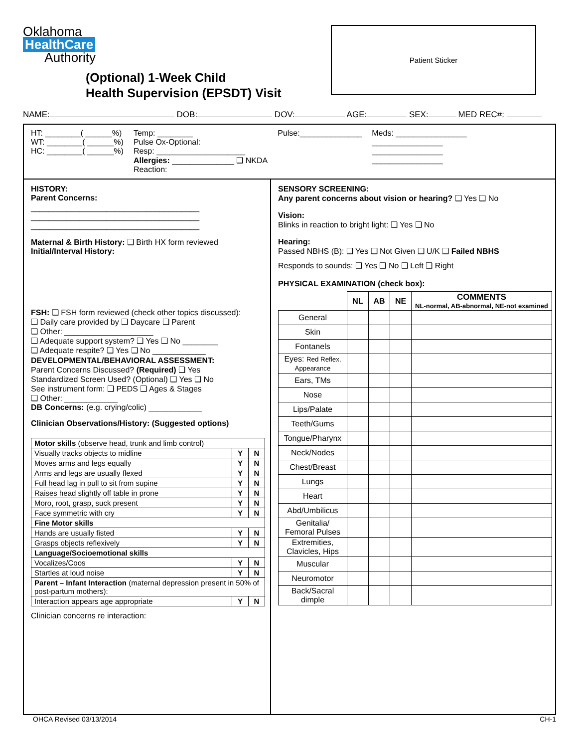Oklahoma
HealthCare
Authority
(Optional) 1-Week Child
Health Supervision (EPSDT) Visit
Patient Sticker
NAME: DOB: DOV: AGE: SEX: MED REC#:
HT: ________( ______%)
WT: ________( ______%)
HC: ________( ______%)
Temp: ________
Pulse Ox-Optional:
Resp: ____________________
Allergies: ______________ ❑ NKDA
Reaction:
Pulse:______________ Meds: ________________
________________
________________
________________
HISTORY:
Parent Concerns:
______________________________________
______________________________________
______________________________________
Maternal & Birth History: ❑ Birth HX form reviewed
Initial/Interval History:
FSH: ❑ FSH form reviewed (check other topics discussed):
❑ Daily care provided by ❑ Daycare ❑ Parent
❑ Other: ____________________
❑ Adequate support system? ❑ Yes ❑ No ________
❑ Adequate respite? ❑ Yes ❑ No ____________
DEVELOPMENTAL/BEHAVIORAL ASSESSMENT:
Parent Concerns Discussed? (Required) ❑ Yes
Standardized Screen Used? (Optional) ❑ Yes ❑ No
See instrument form: ❑ PEDS ❑ Ages & Stages
❑ Other: ____________
DB Concerns: (e.g. crying/colic) ____________
Clinician Observations/History: (Suggested options)
| Motor skills (observe head, trunk and limb control) | | |
| Visually tracks objects to midline | Y | N |
| Moves arms and legs equally | Y | N |
| Arms and legs are usually flexed | Y | N |
| Full head lag in pull to sit from supine | Y | N |
| Raises head slightly off table in prone | Y | N |
| Moro, root, grasp, suck present | Y | N |
| Face symmetric with cry | Y | N |
| Fine Motor skills | | |
| Hands are usually fisted | Y | N |
| Grasps objects reflexively | Y | N |
| Language/Socioemotional skills | | |
| Vocalizes/Coos | Y | N |
| Startles at loud noise | Y | N |
| Parent – Infant Interaction (maternal depression present in 50% of post-partum mothers): | | |
| Interaction appears age appropriate | Y | N |
Clinician concerns re interaction:
SENSORY SCREENING:
Any parent concerns about vision or hearing? ❑ Yes ❑ No
Vision:
Blinks in reaction to bright light: ❑ Yes ❑ No
Hearing:
Passed NBHS (B): ❑ Yes ❑ Not Given ❑ U/K ❑ Failed NBHS
Responds to sounds: ❑ Yes ❑ No ❑ Left ❑ Right
PHYSICAL EXAMINATION (check box):
| | NL | AB | NE | COMMENTS NL-normal, AB-abnormal, NE-not examined |
| --- | --- | --- | --- | --- |
| General | | | | |
| Skin | | | | |
| Fontanels | | | | |
| Eyes: Red Reflex, Appearance | | | | |
| Ears, TMs | | | | |
| Nose | | | | |
| Lips/Palate | | | | |
| Teeth/Gums | | | | |
| Tongue/Pharynx | | | | |
| Neck/Nodes | | | | |
| Chest/Breast | | | | |
| Lungs | | | | |
| Heart | | | | |
| Abd/Umbilicus | | | | |
| Genitalia/ Femoral Pulses | | | | |
| Extremities, Clavicles, Hips | | | | |
| Muscular | | | | |
| Neuromotor | | | | |
| Back/Sacral dimple | | | | |
OHCA Revised 03/13/2014 CH-1